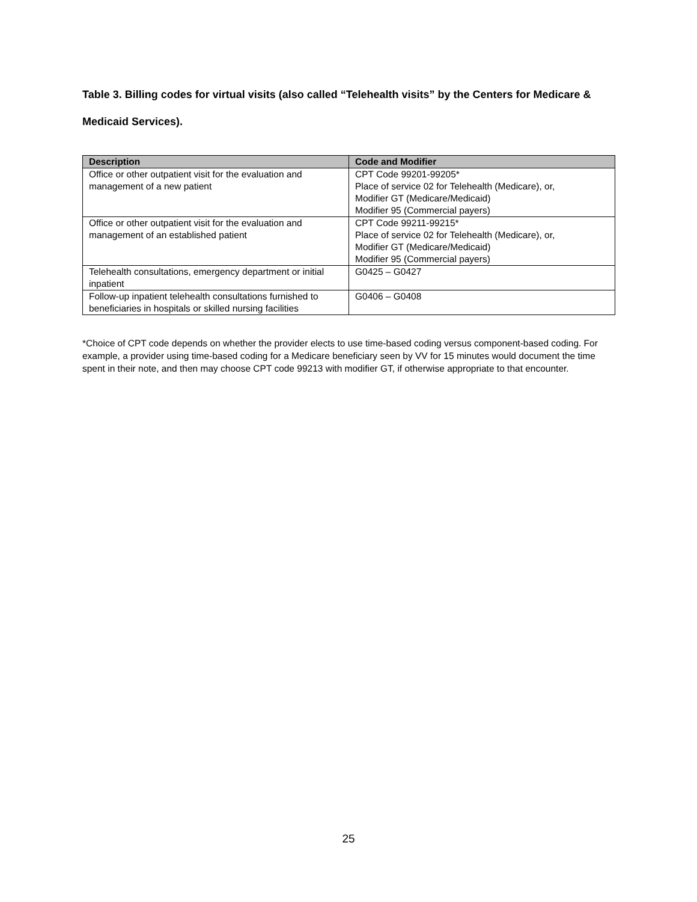Table 3. Billing codes for virtual visits (also called “Telehealth visits” by the Centers for Medicare & Medicaid Services).
| Description | Code and Modifier |
| --- | --- |
| Office or other outpatient visit for the evaluation and management of a new patient | CPT Code 99201-99205* Place of service 02 for Telehealth (Medicare), or, Modifier GT (Medicare/Medicaid) Modifier 95 (Commercial payers) |
| Office or other outpatient visit for the evaluation and management of an established patient | CPT Code 99211-99215* Place of service 02 for Telehealth (Medicare), or, Modifier GT (Medicare/Medicaid) Modifier 95 (Commercial payers) |
| Telehealth consultations, emergency department or initial inpatient | G0425 – G0427 |
| Follow-up inpatient telehealth consultations furnished to beneficiaries in hospitals or skilled nursing facilities | G0406 – G0408 |
*Choice of CPT code depends on whether the provider elects to use time-based coding versus component-based coding. For example, a provider using time-based coding for a Medicare beneficiary seen by VV for 15 minutes would document the time spent in their note, and then may choose CPT code 99213 with modifier GT, if otherwise appropriate to that encounter.
25